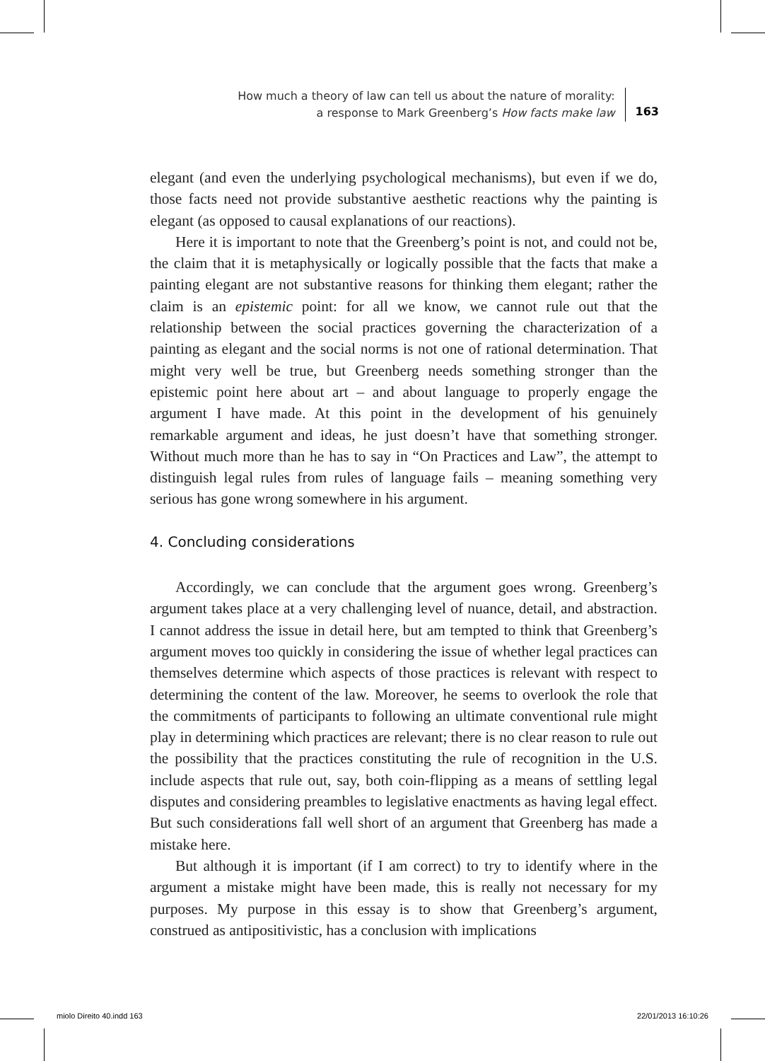How much a theory of law can tell us about the nature of morality:
a response to Mark Greenberg’s How facts make law
163
elegant (and even the underlying psychological mechanisms), but even if we do, those facts need not provide substantive aesthetic reactions why the painting is elegant (as opposed to causal explanations of our reactions).
Here it is important to note that the Greenberg’s point is not, and could not be, the claim that it is metaphysically or logically possible that the facts that make a painting elegant are not substantive reasons for thinking them elegant; rather the claim is an epistemic point: for all we know, we cannot rule out that the relationship between the social practices governing the characterization of a painting as elegant and the social norms is not one of rational determination. That might very well be true, but Greenberg needs something stronger than the epistemic point here about art – and about language to properly engage the argument I have made. At this point in the development of his genuinely remarkable argument and ideas, he just doesn’t have that something stronger. Without much more than he has to say in “On Practices and Law”, the attempt to distinguish legal rules from rules of language fails – meaning something very serious has gone wrong somewhere in his argument.
4. Concluding considerations
Accordingly, we can conclude that the argument goes wrong. Greenberg’s argument takes place at a very challenging level of nuance, detail, and abstraction. I cannot address the issue in detail here, but am tempted to think that Greenberg’s argument moves too quickly in considering the issue of whether legal practices can themselves determine which aspects of those practices is relevant with respect to determining the content of the law. Moreover, he seems to overlook the role that the commitments of participants to following an ultimate conventional rule might play in determining which practices are relevant; there is no clear reason to rule out the possibility that the practices constituting the rule of recognition in the U.S. include aspects that rule out, say, both coin-flipping as a means of settling legal disputes and considering preambles to legislative enactments as having legal effect. But such considerations fall well short of an argument that Greenberg has made a mistake here.
But although it is important (if I am correct) to try to identify where in the argument a mistake might have been made, this is really not necessary for my purposes. My purpose in this essay is to show that Greenberg’s argument, construed as antipositivistic, has a conclusion with implications
miolo Direito 40.indd 163 22/01/2013 16:10:26